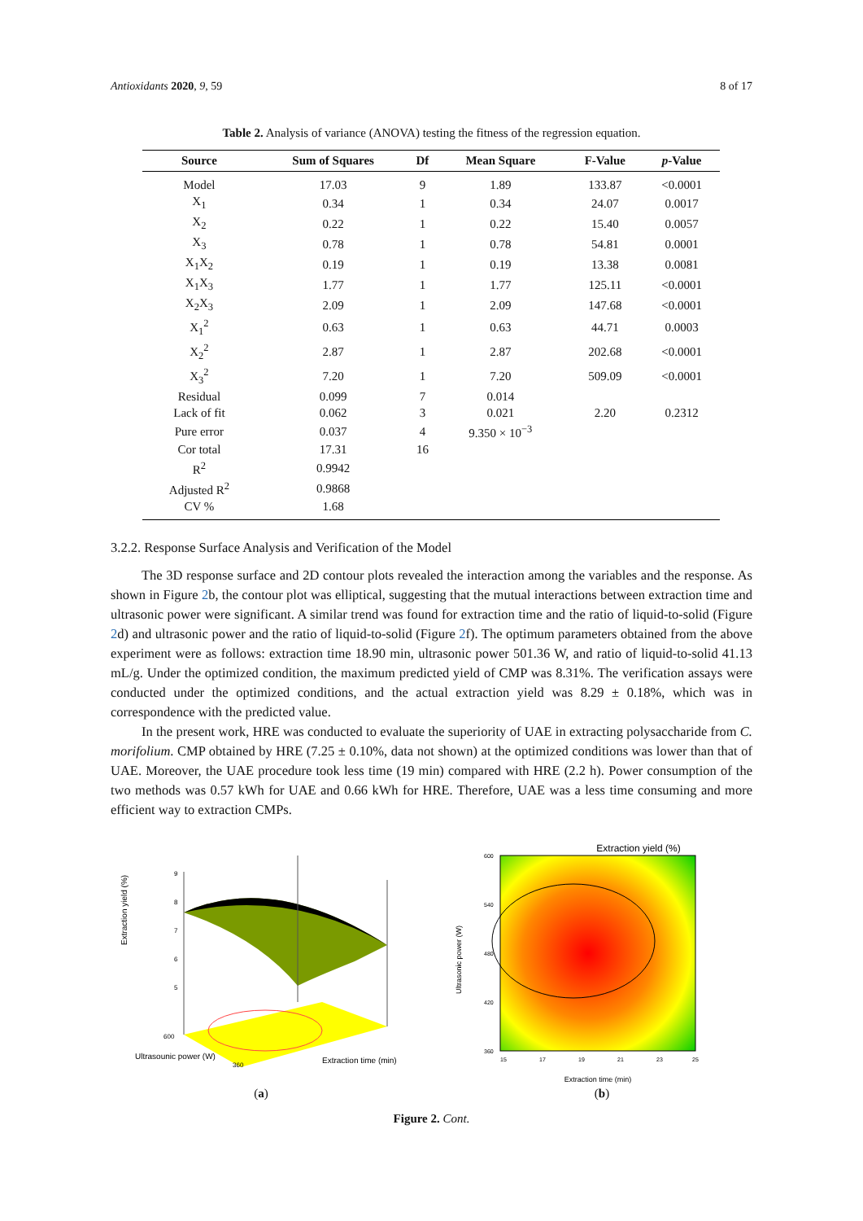Antioxidants 2020, 9, 59 8 of 17
Table 2. Analysis of variance (ANOVA) testing the fitness of the regression equation.
| Source | Sum of Squares | Df | Mean Square | F-Value | p -Value |
| --- | --- | --- | --- | --- | --- |
| Model | 17.03 | 9 | 1.89 | 133.87 | <0.0001 |
| X<sub>1</sub> | 0.34 | 1 | 0.34 | 24.07 | 0.0017 |
| X<sub>2</sub> | 0.22 | 1 | 0.22 | 15.40 | 0.0057 |
| X<sub>3</sub> | 0.78 | 1 | 0.78 | 54.81 | 0.0001 |
| X<sub>1</sub>X<sub>2</sub> | 0.19 | 1 | 0.19 | 13.38 | 0.0081 |
| X<sub>1</sub>X<sub>3</sub> | 1.77 | 1 | 1.77 | 125.11 | <0.0001 |
| X<sub>2</sub>X<sub>3</sub> | 2.09 | 1 | 2.09 | 147.68 | <0.0001 |
| X<sub>1</sub><sup>2</sup> | 0.63 | 1 | 0.63 | 44.71 | 0.0003 |
| X<sub>2</sub><sup>2</sup> | 2.87 | 1 | 2.87 | 202.68 | <0.0001 |
| X<sub>3</sub><sup>2</sup> | 7.20 | 1 | 7.20 | 509.09 | <0.0001 |
| Residual | 0.099 | 7 | 0.014 | | |
| Lack of fit | 0.062 | 3 | 0.021 | 2.20 | 0.2312 |
| Pure error | 0.037 | 4 | 9.350 × 10<sup>−3</sup> | | |
| Cor total | 17.31 | 16 | | | |
| R<sup>2</sup> | 0.9942 | | | | |
| Adjusted R<sup>2</sup> | 0.9868 | | | | |
| CV % | 1.68 | | | | |
3.2.2. Response Surface Analysis and Verification of the Model
The 3D response surface and 2D contour plots revealed the interaction among the variables and the response. As shown in Figure 2b, the contour plot was elliptical, suggesting that the mutual interactions between extraction time and ultrasonic power were significant. A similar trend was found for extraction time and the ratio of liquid-to-solid (Figure 2d) and ultrasonic power and the ratio of liquid-to-solid (Figure 2f). The optimum parameters obtained from the above experiment were as follows: extraction time 18.90 min, ultrasonic power 501.36 W, and ratio of liquid-to-solid 41.13 mL/g. Under the optimized condition, the maximum predicted yield of CMP was 8.31%. The verification assays were conducted under the optimized conditions, and the actual extraction yield was 8.29 ± 0.18%, which was in correspondence with the predicted value.
In the present work, HRE was conducted to evaluate the superiority of UAE in extracting polysaccharide from C. morifolium. CMP obtained by HRE (7.25 ± 0.10%, data not shown) at the optimized conditions was lower than that of UAE. Moreover, the UAE procedure took less time (19 min) compared with HRE (2.2 h). Power consumption of the two methods was 0.57 kWh for UAE and 0.66 kWh for HRE. Therefore, UAE was a less time consuming and more efficient way to extraction CMPs.
9
8
7
6
5
Extraction yield (%)
600
360
Ultrasounic power (W)
Extraction time (min)
(a)
Extraction yield (%)
600
540
480
420
360
15
17
19
21
23
25
Ultrasonic power (W)
Extraction time (min)
(b)
Figure 2. Cont.